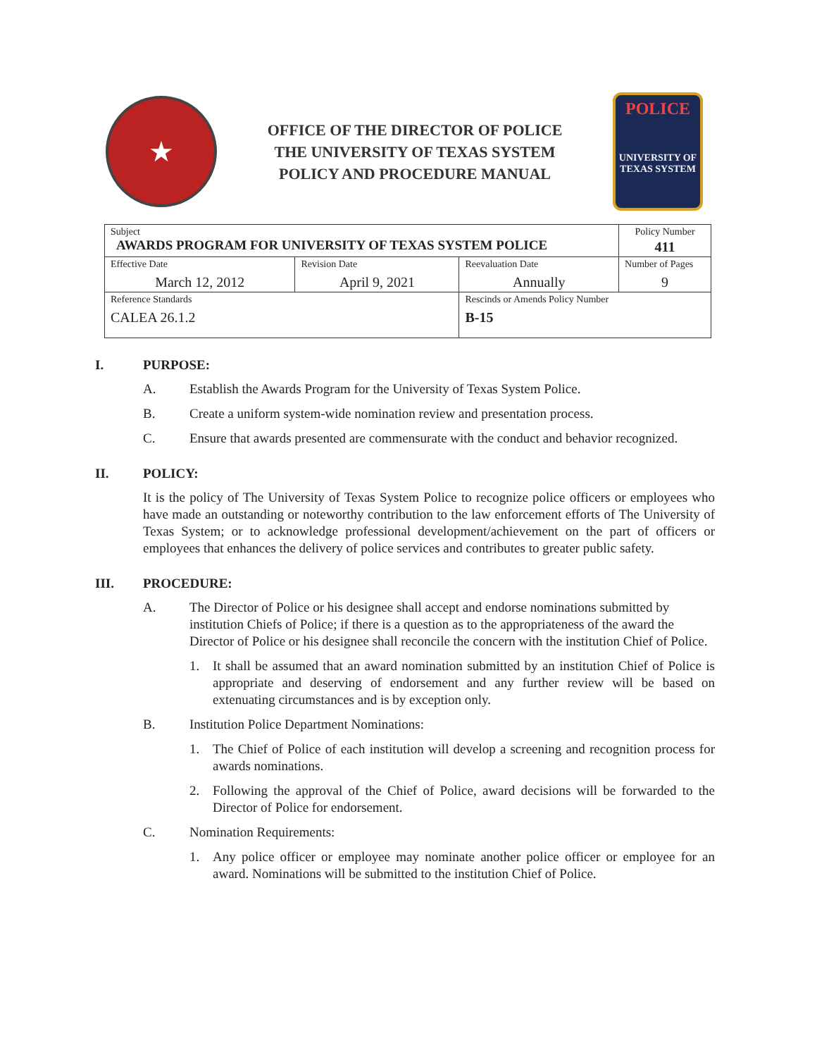★
OFFICE OF THE DIRECTOR OF POLICE
THE UNIVERSITY OF TEXAS SYSTEM
POLICY AND PROCEDURE MANUAL
POLICE
UNIVERSITY OF TEXAS SYSTEM
| Subject AWARDS PROGRAM FOR UNIVERSITY OF TEXAS SYSTEM POLICE | | | Policy Number 411 |
| Effective Date March 12, 2012 | Revision Date April 9, 2021 | Reevaluation Date Annually | Number of Pages 9 |
| Reference Standards CALEA 26.1.2 | | Rescinds or Amends Policy Number B-15 | |
I. PURPOSE:
A. Establish the Awards Program for the University of Texas System Police.
B. Create a uniform system-wide nomination review and presentation process.
C. Ensure that awards presented are commensurate with the conduct and behavior recognized.
II. POLICY:
It is the policy of The University of Texas System Police to recognize police officers or employees who have made an outstanding or noteworthy contribution to the law enforcement efforts of The University of Texas System; or to acknowledge professional development/achievement on the part of officers or employees that enhances the delivery of police services and contributes to greater public safety.
III. PROCEDURE:
A. The Director of Police or his designee shall accept and endorse nominations submitted by institution Chiefs of Police; if there is a question as to the appropriateness of the award the Director of Police or his designee shall reconcile the concern with the institution Chief of Police.
1. It shall be assumed that an award nomination submitted by an institution Chief of Police is appropriate and deserving of endorsement and any further review will be based on extenuating circumstances and is by exception only.
B. Institution Police Department Nominations:
1. The Chief of Police of each institution will develop a screening and recognition process for awards nominations.
2. Following the approval of the Chief of Police, award decisions will be forwarded to the Director of Police for endorsement.
C. Nomination Requirements:
1. Any police officer or employee may nominate another police officer or employee for an award. Nominations will be submitted to the institution Chief of Police.